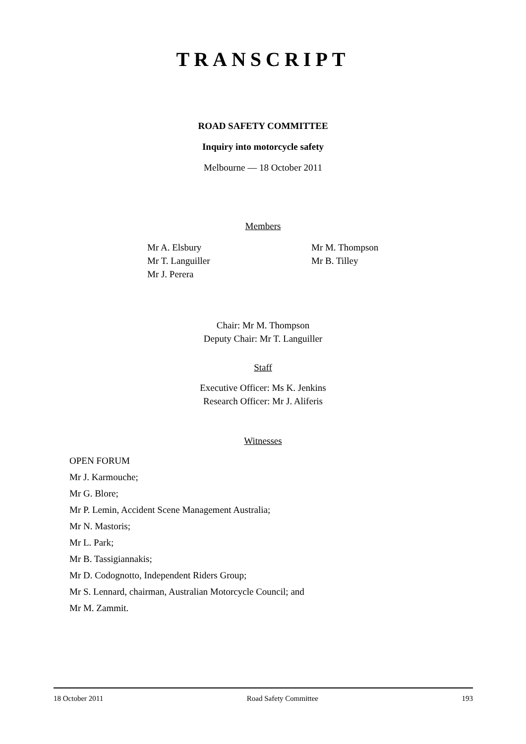TRANSCRIPT
ROAD SAFETY COMMITTEE
Inquiry into motorcycle safety
Melbourne — 18 October 2011
Members
Mr A. Elsbury
Mr T. Languiller
Mr J. Perera
Mr M. Thompson
Mr B. Tilley
Chair: Mr M. Thompson
Deputy Chair: Mr T. Languiller
Staff
Executive Officer: Ms K. Jenkins
Research Officer: Mr J. Aliferis
Witnesses
OPEN FORUM
Mr J. Karmouche;
Mr G. Blore;
Mr P. Lemin, Accident Scene Management Australia;
Mr N. Mastoris;
Mr L. Park;
Mr B. Tassigiannakis;
Mr D. Codognotto, Independent Riders Group;
Mr S. Lennard, chairman, Australian Motorcycle Council; and
Mr M. Zammit.
18 October 2011 Road Safety Committee 193